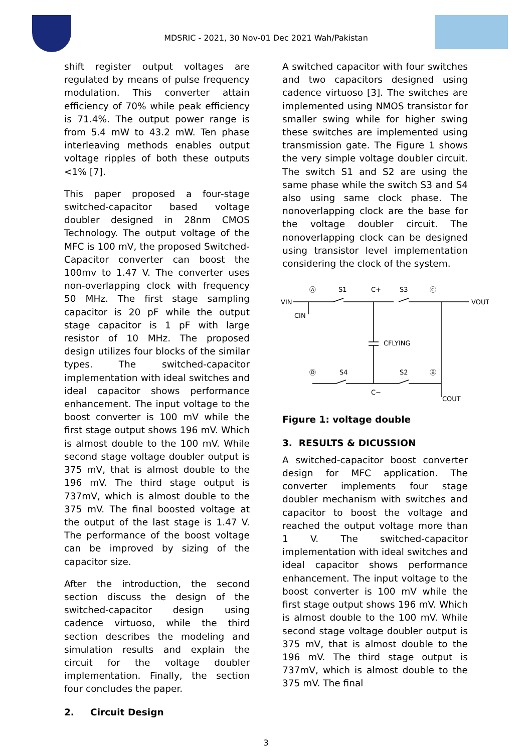MDSRIC - 2021, 30 Nov-01 Dec 2021 Wah/Pakistan
shift register output voltages are regulated by means of pulse frequency modulation. This converter attain efficiency of 70% while peak efficiency is 71.4%. The output power range is from 5.4 mW to 43.2 mW. Ten phase interleaving methods enables output voltage ripples of both these outputs <1% [7].
This paper proposed a four-stage switched-capacitor based voltage doubler designed in 28nm CMOS Technology. The output voltage of the MFC is 100 mV, the proposed Switched-Capacitor converter can boost the 100mv to 1.47 V. The converter uses non-overlapping clock with frequency 50 MHz. The first stage sampling capacitor is 20 pF while the output stage capacitor is 1 pF with large resistor of 10 MHz. The proposed design utilizes four blocks of the similar types. The switched-capacitor implementation with ideal switches and ideal capacitor shows performance enhancement. The input voltage to the boost converter is 100 mV while the first stage output shows 196 mV. Which is almost double to the 100 mV. While second stage voltage doubler output is 375 mV, that is almost double to the 196 mV. The third stage output is 737mV, which is almost double to the 375 mV. The final boosted voltage at the output of the last stage is 1.47 V. The performance of the boost voltage can be improved by sizing of the capacitor size.
After the introduction, the second section discuss the design of the switched-capacitor design using cadence virtuoso, while the third section describes the modeling and simulation results and explain the circuit for the voltage doubler implementation. Finally, the section four concludes the paper.
2. Circuit Design
A switched capacitor with four switches and two capacitors designed using cadence virtuoso [3]. The switches are implemented using NMOS transistor for smaller swing while for higher swing these switches are implemented using transmission gate. The Figure 1 shows the very simple voltage doubler circuit. The switch S1 and S2 are using the same phase while the switch S3 and S4 also using same clock phase. The nonoverlapping clock are the base for the voltage doubler circuit. The nonoverlapping clock can be designed using transistor level implementation considering the clock of the system.
VIN
CIN
S1
C+
S3
VOUT
CFLYING
S4
S2
C−
COUT
Ⓐ
Ⓒ
Ⓓ
Ⓑ
Figure 1: voltage double
3. RESULTS & DICUSSION
A switched-capacitor boost converter design for MFC application. The converter implements four stage doubler mechanism with switches and capacitor to boost the voltage and reached the output voltage more than 1 V. The switched-capacitor implementation with ideal switches and ideal capacitor shows performance enhancement. The input voltage to the boost converter is 100 mV while the first stage output shows 196 mV. Which is almost double to the 100 mV. While second stage voltage doubler output is 375 mV, that is almost double to the 196 mV. The third stage output is 737mV, which is almost double to the 375 mV. The final
3